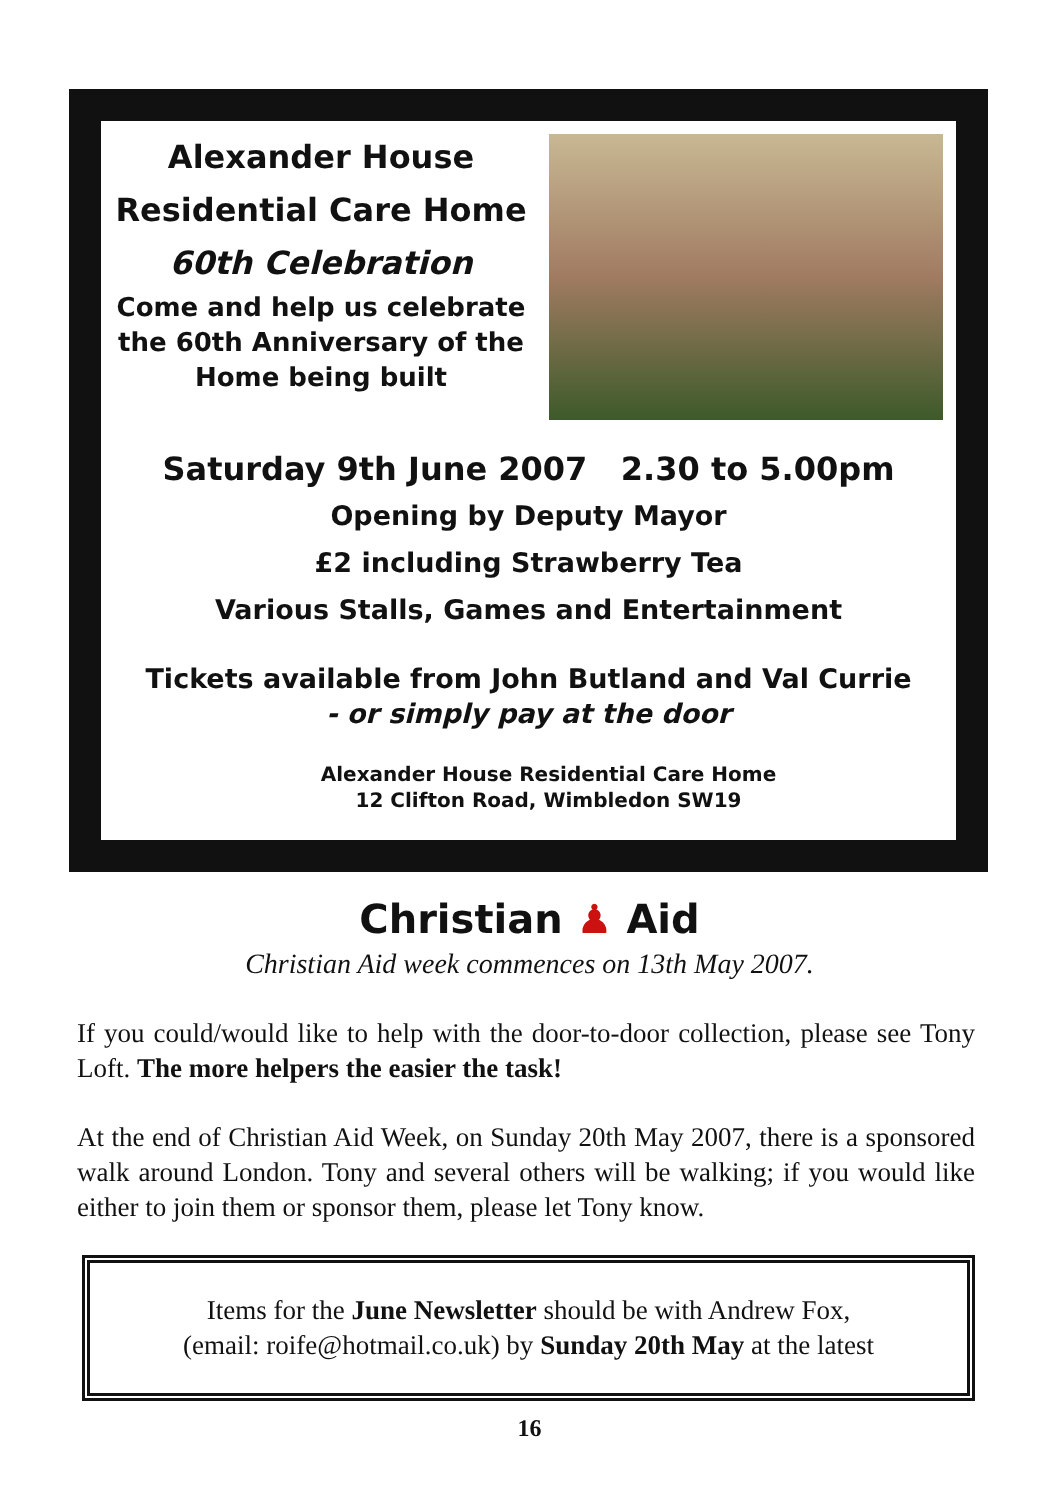Alexander House
Residential Care Home
60th Celebration
Come and help us celebrate
the 60th Anniversary of the
Home being built
Saturday 9th June 2007 2.30 to 5.00pm
Opening by Deputy Mayor
£2 including Strawberry Tea
Various Stalls, Games and Entertainment
Tickets available from John Butland and Val Currie
- or simply pay at the door
Alexander House Residential Care Home
12 Clifton Road, Wimbledon SW19
Christian ♟ Aid
Christian Aid week commences on 13th May 2007.
If you could/would like to help with the door-to-door collection, please see Tony Loft. The more helpers the easier the task!
At the end of Christian Aid Week, on Sunday 20th May 2007, there is a sponsored walk around London. Tony and several others will be walking; if you would like either to join them or sponsor them, please let Tony know.
Items for the June Newsletter should be with Andrew Fox,
(email: roife@hotmail.co.uk) by Sunday 20th May at the latest
16